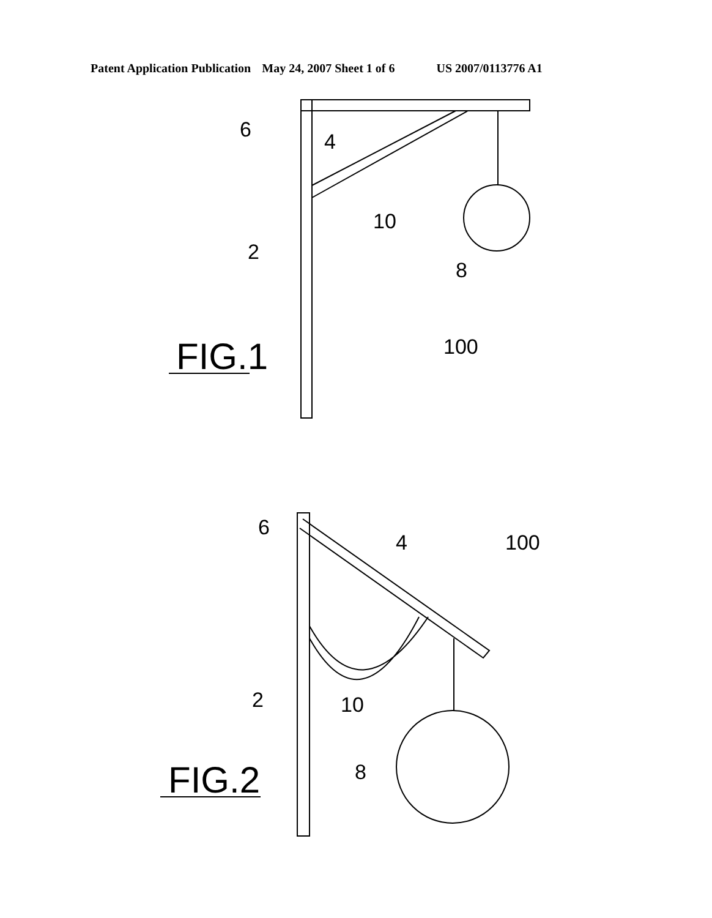Patent Application Publication May 24, 2007 Sheet 1 of 6 US 2007/0113776 A1
6
4
10
2
8
100
FIG.1
6
4
100
2
10
8
FIG.2